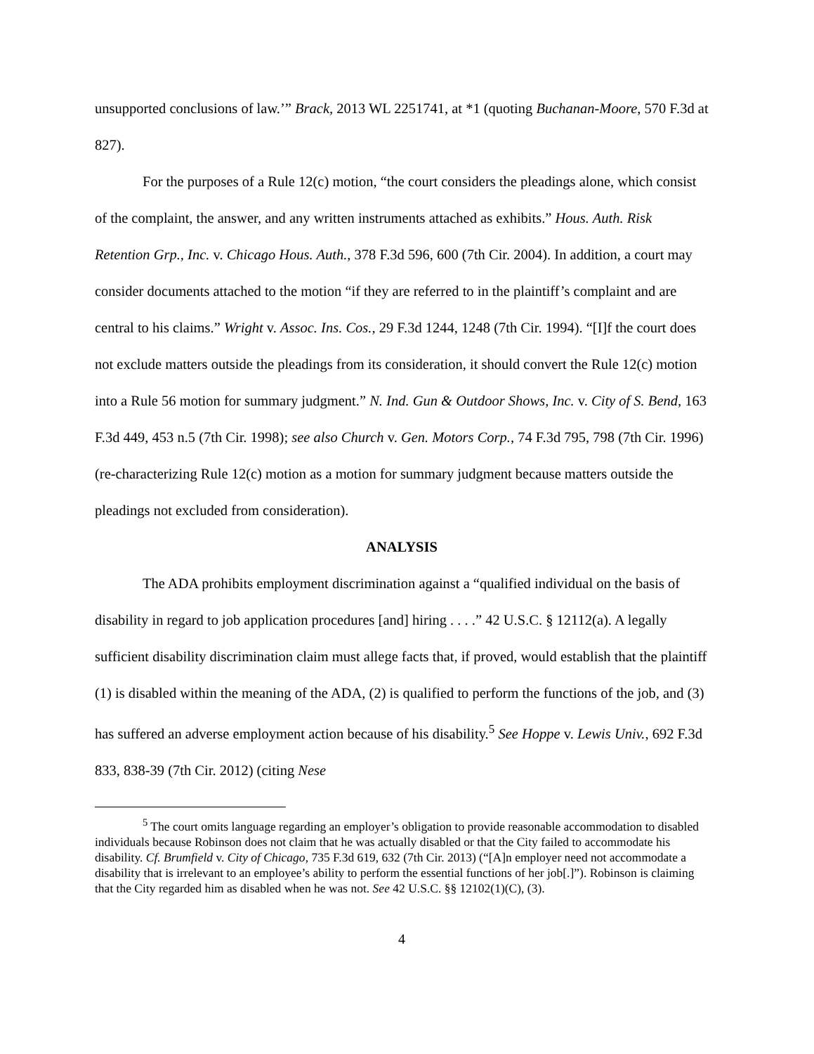unsupported conclusions of law.’” Brack, 2013 WL 2251741, at *1 (quoting Buchanan-Moore, 570 F.3d at 827).
For the purposes of a Rule 12(c) motion, “the court considers the pleadings alone, which consist of the complaint, the answer, and any written instruments attached as exhibits.” Hous. Auth. Risk Retention Grp., Inc. v. Chicago Hous. Auth., 378 F.3d 596, 600 (7th Cir. 2004). In addition, a court may consider documents attached to the motion “if they are referred to in the plaintiff’s complaint and are central to his claims.” Wright v. Assoc. Ins. Cos., 29 F.3d 1244, 1248 (7th Cir. 1994). “[I]f the court does not exclude matters outside the pleadings from its consideration, it should convert the Rule 12(c) motion into a Rule 56 motion for summary judgment.” N. Ind. Gun & Outdoor Shows, Inc. v. City of S. Bend, 163 F.3d 449, 453 n.5 (7th Cir. 1998); see also Church v. Gen. Motors Corp., 74 F.3d 795, 798 (7th Cir. 1996) (re-characterizing Rule 12(c) motion as a motion for summary judgment because matters outside the pleadings not excluded from consideration).
ANALYSIS
The ADA prohibits employment discrimination against a “qualified individual on the basis of disability in regard to job application procedures [and] hiring . . . .” 42 U.S.C. § 12112(a). A legally sufficient disability discrimination claim must allege facts that, if proved, would establish that the plaintiff (1) is disabled within the meaning of the ADA, (2) is qualified to perform the functions of the job, and (3) has suffered an adverse employment action because of his disability.<sup>5</sup> See Hoppe v. Lewis Univ., 692 F.3d 833, 838-39 (7th Cir. 2012) (citing Nese
<sup>5</sup> The court omits language regarding an employer’s obligation to provide reasonable accommodation to disabled individuals because Robinson does not claim that he was actually disabled or that the City failed to accommodate his disability. Cf. Brumfield v. City of Chicago, 735 F.3d 619, 632 (7th Cir. 2013) (“[A]n employer need not accommodate a disability that is irrelevant to an employee’s ability to perform the essential functions of her job[.]”). Robinson is claiming that the City regarded him as disabled when he was not. See 42 U.S.C. §§ 12102(1)(C), (3).
4